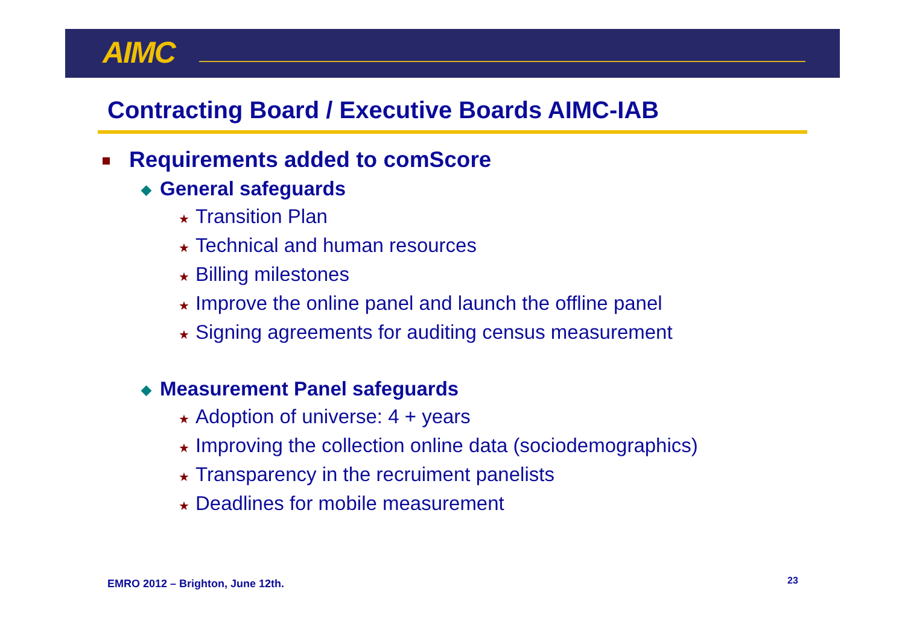AIMC
Contracting Board / Executive Boards AIMC-IAB
Requirements added to comScore
◆ General safeguards
★ Transition Plan
★ Technical and human resources
★ Billing milestones
★ Improve the online panel and launch the offline panel
★ Signing agreements for auditing census measurement
◆ Measurement Panel safeguards
★ Adoption of universe: 4 + years
★ Improving the collection online data (sociodemographics)
★ Transparency in the recruiment panelists
★ Deadlines for mobile measurement
EMRO 2012 – Brighton, June 12th.
23